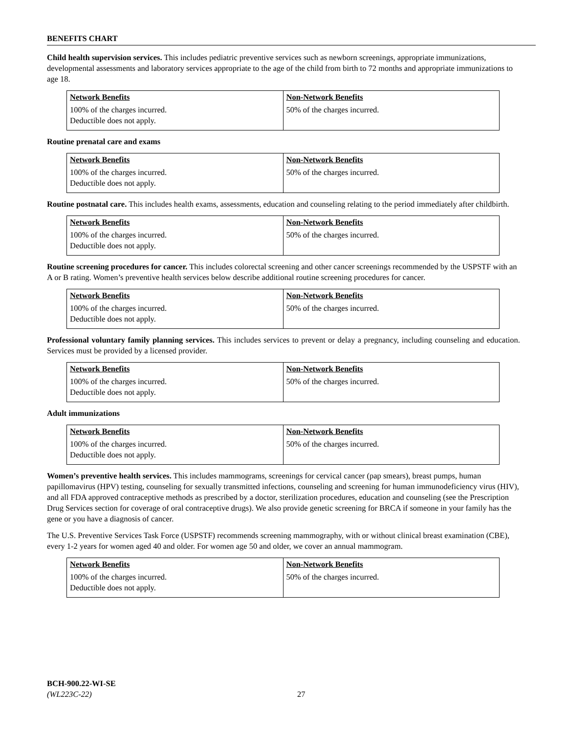BENEFITS CHART
Child health supervision services. This includes pediatric preventive services such as newborn screenings, appropriate immunizations, developmental assessments and laboratory services appropriate to the age of the child from birth to 72 months and appropriate immunizations to age 18.
| Network Benefits | Non-Network Benefits |
| --- | --- |
| 100% of the charges incurred. Deductible does not apply. | 50% of the charges incurred. |
Routine prenatal care and exams
| Network Benefits | Non-Network Benefits |
| --- | --- |
| 100% of the charges incurred. Deductible does not apply. | 50% of the charges incurred. |
Routine postnatal care. This includes health exams, assessments, education and counseling relating to the period immediately after childbirth.
| Network Benefits | Non-Network Benefits |
| --- | --- |
| 100% of the charges incurred. Deductible does not apply. | 50% of the charges incurred. |
Routine screening procedures for cancer. This includes colorectal screening and other cancer screenings recommended by the USPSTF with an A or B rating. Women’s preventive health services below describe additional routine screening procedures for cancer.
| Network Benefits | Non-Network Benefits |
| --- | --- |
| 100% of the charges incurred. Deductible does not apply. | 50% of the charges incurred. |
Professional voluntary family planning services. This includes services to prevent or delay a pregnancy, including counseling and education. Services must be provided by a licensed provider.
| Network Benefits | Non-Network Benefits |
| --- | --- |
| 100% of the charges incurred. Deductible does not apply. | 50% of the charges incurred. |
Adult immunizations
| Network Benefits | Non-Network Benefits |
| --- | --- |
| 100% of the charges incurred. Deductible does not apply. | 50% of the charges incurred. |
Women’s preventive health services. This includes mammograms, screenings for cervical cancer (pap smears), breast pumps, human papillomavirus (HPV) testing, counseling for sexually transmitted infections, counseling and screening for human immunodeficiency virus (HIV), and all FDA approved contraceptive methods as prescribed by a doctor, sterilization procedures, education and counseling (see the Prescription Drug Services section for coverage of oral contraceptive drugs). We also provide genetic screening for BRCA if someone in your family has the gene or you have a diagnosis of cancer.
The U.S. Preventive Services Task Force (USPSTF) recommends screening mammography, with or without clinical breast examination (CBE), every 1-2 years for women aged 40 and older. For women age 50 and older, we cover an annual mammogram.
| Network Benefits | Non-Network Benefits |
| --- | --- |
| 100% of the charges incurred. Deductible does not apply. | 50% of the charges incurred. |
BCH-900.22-WI-SE
(WL223C-22)
27